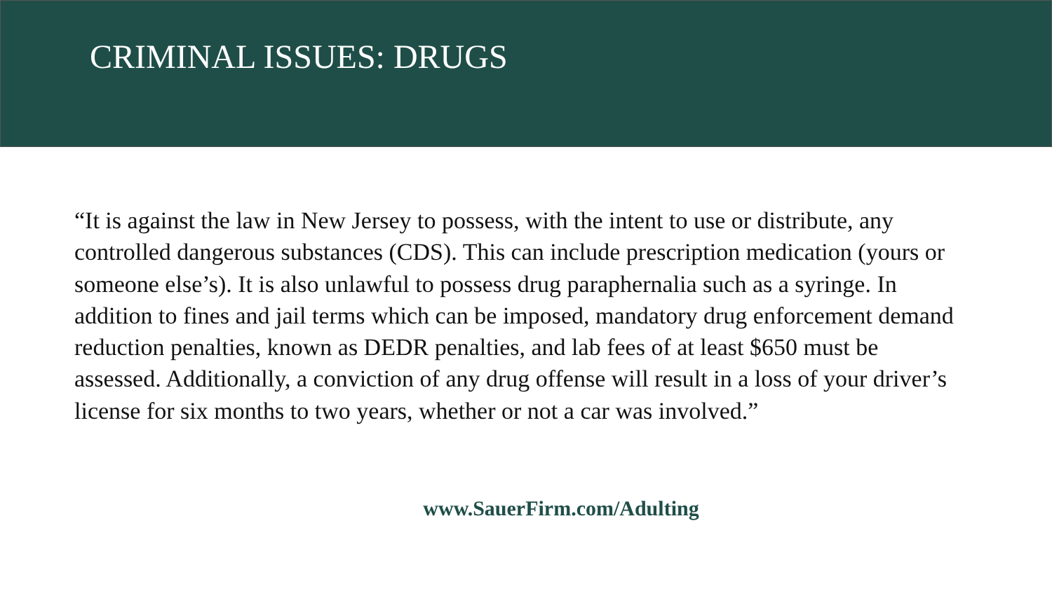CRIMINAL ISSUES: DRUGS
“It is against the law in New Jersey to possess, with the intent to use or distribute, any controlled dangerous substances (CDS). This can include prescription medication (yours or someone else’s). It is also unlawful to possess drug paraphernalia such as a syringe. In addition to fines and jail terms which can be imposed, mandatory drug enforcement demand reduction penalties, known as DEDR penalties, and lab fees of at least $650 must be assessed. Additionally, a conviction of any drug offense will result in a loss of your driver’s license for six months to two years, whether or not a car was involved.”
www.SauerFirm.com/Adulting